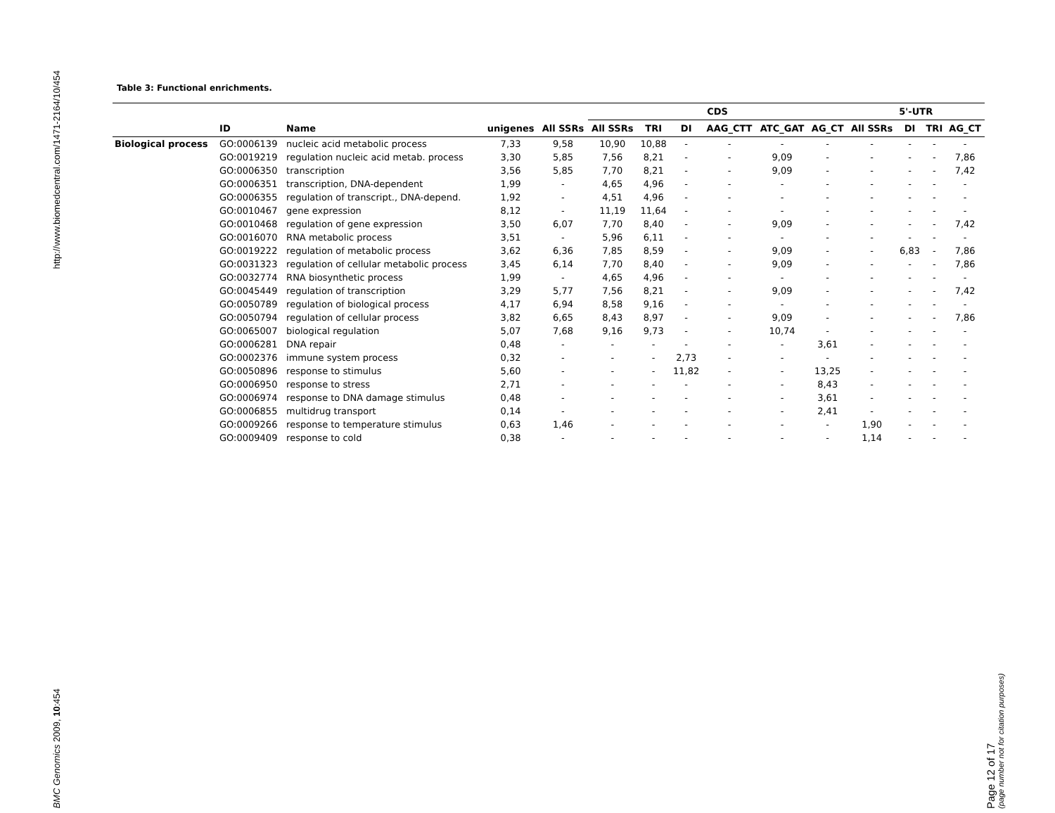http://www.biomedcentral.com/1471-2164/10/454
BMC Genomics 2009, 10:454
Table 3: Functional enrichments.
| | | | | | CDS | | | | | | 5'-UTR | | | |
| --- | --- | --- | --- | --- | --- | --- | --- | --- | --- | --- | --- | --- | --- | --- |
| | ID | Name | unigenes | All SSRs | All SSRs | TRI | DI | AAG_CTT | ATC_GAT | AG_CT | All SSRs | DI | TRI | AG_CT |
| Biological process | GO:0006139 | nucleic acid metabolic process | 7,33 | 9,58 | 10,90 | 10,88 | - | - | - | - | - | - | - | - |
| | GO:0019219 | regulation nucleic acid metab. process | 3,30 | 5,85 | 7,56 | 8,21 | - | - | 9,09 | - | - | - | - | 7,86 |
| | GO:0006350 | transcription | 3,56 | 5,85 | 7,70 | 8,21 | - | - | 9,09 | - | - | - | - | 7,42 |
| | GO:0006351 | transcription, DNA-dependent | 1,99 | - | 4,65 | 4,96 | - | - | - | - | - | - | - | - |
| | GO:0006355 | regulation of transcript., DNA-depend. | 1,92 | - | 4,51 | 4,96 | - | - | - | - | - | - | - | - |
| | GO:0010467 | gene expression | 8,12 | - | 11,19 | 11,64 | - | - | - | - | - | - | - | - |
| | GO:0010468 | regulation of gene expression | 3,50 | 6,07 | 7,70 | 8,40 | - | - | 9,09 | - | - | - | - | 7,42 |
| | GO:0016070 | RNA metabolic process | 3,51 | - | 5,96 | 6,11 | - | - | - | - | - | - | - | - |
| | GO:0019222 | regulation of metabolic process | 3,62 | 6,36 | 7,85 | 8,59 | - | - | 9,09 | - | - | 6,83 | - | 7,86 |
| | GO:0031323 | regulation of cellular metabolic process | 3,45 | 6,14 | 7,70 | 8,40 | - | - | 9,09 | - | - | - | - | 7,86 |
| | GO:0032774 | RNA biosynthetic process | 1,99 | - | 4,65 | 4,96 | - | - | - | - | - | - | - | - |
| | GO:0045449 | regulation of transcription | 3,29 | 5,77 | 7,56 | 8,21 | - | - | 9,09 | - | - | - | - | 7,42 |
| | GO:0050789 | regulation of biological process | 4,17 | 6,94 | 8,58 | 9,16 | - | - | - | - | - | - | - | - |
| | GO:0050794 | regulation of cellular process | 3,82 | 6,65 | 8,43 | 8,97 | - | - | 9,09 | - | - | - | - | 7,86 |
| | GO:0065007 | biological regulation | 5,07 | 7,68 | 9,16 | 9,73 | - | - | 10,74 | - | - | - | - | - |
| | GO:0006281 | DNA repair | 0,48 | - | - | - | - | - | - | 3,61 | - | - | - | - |
| | GO:0002376 | immune system process | 0,32 | - | - | - | 2,73 | - | - | - | - | - | - | - |
| | GO:0050896 | response to stimulus | 5,60 | - | - | - | 11,82 | - | - | 13,25 | - | - | - | - |
| | GO:0006950 | response to stress | 2,71 | - | - | - | - | - | - | 8,43 | - | - | - | - |
| | GO:0006974 | response to DNA damage stimulus | 0,48 | - | - | - | - | - | - | 3,61 | - | - | - | - |
| | GO:0006855 | multidrug transport | 0,14 | - | - | - | - | - | - | 2,41 | - | - | - | - |
| | GO:0009266 | response to temperature stimulus | 0,63 | 1,46 | - | - | - | - | - | - | 1,90 | - | - | - |
| | GO:0009409 | response to cold | 0,38 | - | - | - | - | - | - | - | 1,14 | - | - | - |
Page 12 of 17
(page number not for citation purposes)